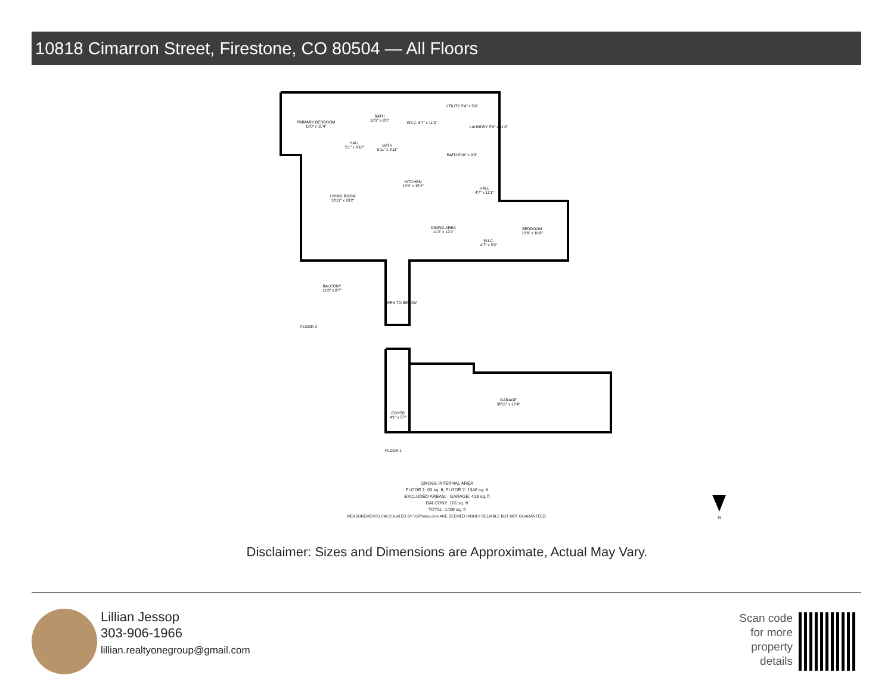10818 Cimarron Street, Firestone, CO 80504 — All Floors
PRIMARY BEDROOM
13'0" x 11'4"
BATH
10'9" x 8'0"
HALL
5'1" x 3'10"
BATH
5'11" x 2'11"
W.I.C. 6'7" x 11'3"
UTILITY 5'4" x 5'8"
LAUNDRY 5'0" x 11'8"
BATH 6'10" x 9'8"
KITCHEN
13'9" x 15'2"
LIVING ROOM
13'11" x 19'2"
HALL
4'7" x 11'1"
DINING AREA
11'2" x 12'4"
BEDROOM
12'6" x 10'8"
W.I.C.
4'7" x 5'0"
BALCONY
11'8" x 8'7"
OPEN TO BELOW
FLOOR 2
GARAGE
36'11" x 12'4"
FOYER
4'1" x 5'7"
FLOOR 1
N
GROSS INTERNAL AREA
FLOOR 1: 63 sq. ft, FLOOR 2: 1346 sq. ft
EXCLUDED AREAS: , GARAGE: 418 sq. ft
BALCONY: 101 sq. ft
TOTAL: 1409 sq. ft
MEASUREMENTS CALCULATED BY V1Photos.com ARE DEEMED HIGHLY RELIABLE BUT NOT GUARANTEED.
Disclaimer: Sizes and Dimensions are Approximate, Actual May Vary.
Lillian Jessop
303-906-1966
lillian.realtyonegroup@gmail.com
Scan code
for more
property
details